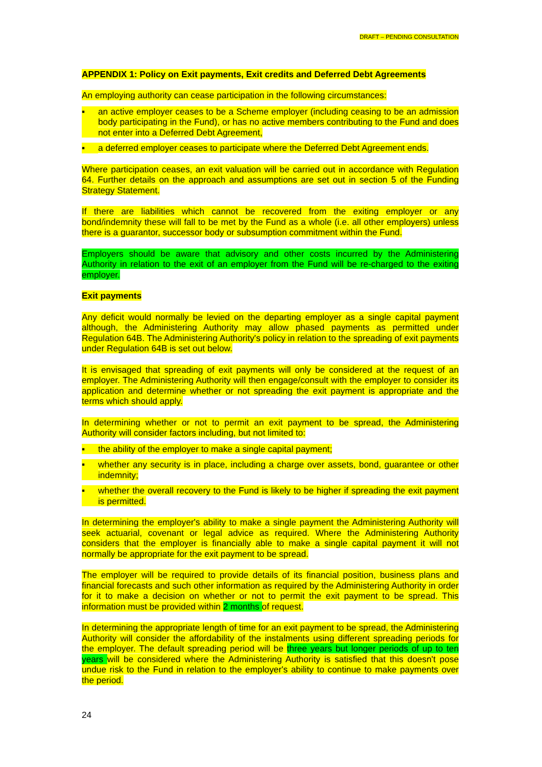DRAFT – PENDING CONSULTATION
APPENDIX 1: Policy on Exit payments, Exit credits and Deferred Debt Agreements
An employing authority can cease participation in the following circumstances:
▪ an active employer ceases to be a Scheme employer (including ceasing to be an admission body participating in the Fund), or has no active members contributing to the Fund and does not enter into a Deferred Debt Agreement,
▪ a deferred employer ceases to participate where the Deferred Debt Agreement ends.
Where participation ceases, an exit valuation will be carried out in accordance with Regulation 64. Further details on the approach and assumptions are set out in section 5 of the Funding Strategy Statement.
If there are liabilities which cannot be recovered from the exiting employer or any bond/indemnity these will fall to be met by the Fund as a whole (i.e. all other employers) unless there is a guarantor, successor body or subsumption commitment within the Fund.
Employers should be aware that advisory and other costs incurred by the Administering Authority in relation to the exit of an employer from the Fund will be re-charged to the exiting employer.
Exit payments
Any deficit would normally be levied on the departing employer as a single capital payment although, the Administering Authority may allow phased payments as permitted under Regulation 64B. The Administering Authority's policy in relation to the spreading of exit payments under Regulation 64B is set out below.
It is envisaged that spreading of exit payments will only be considered at the request of an employer. The Administering Authority will then engage/consult with the employer to consider its application and determine whether or not spreading the exit payment is appropriate and the terms which should apply.
In determining whether or not to permit an exit payment to be spread, the Administering Authority will consider factors including, but not limited to:
▪ the ability of the employer to make a single capital payment;
▪ whether any security is in place, including a charge over assets, bond, guarantee or other indemnity;
▪ whether the overall recovery to the Fund is likely to be higher if spreading the exit payment is permitted.
In determining the employer's ability to make a single payment the Administering Authority will seek actuarial, covenant or legal advice as required. Where the Administering Authority considers that the employer is financially able to make a single capital payment it will not normally be appropriate for the exit payment to be spread.
The employer will be required to provide details of its financial position, business plans and financial forecasts and such other information as required by the Administering Authority in order for it to make a decision on whether or not to permit the exit payment to be spread. This information must be provided within 2 months of request.
In determining the appropriate length of time for an exit payment to be spread, the Administering Authority will consider the affordability of the instalments using different spreading periods for the employer. The default spreading period will be three years but longer periods of up to ten years will be considered where the Administering Authority is satisfied that this doesn't pose undue risk to the Fund in relation to the employer's ability to continue to make payments over the period.
24